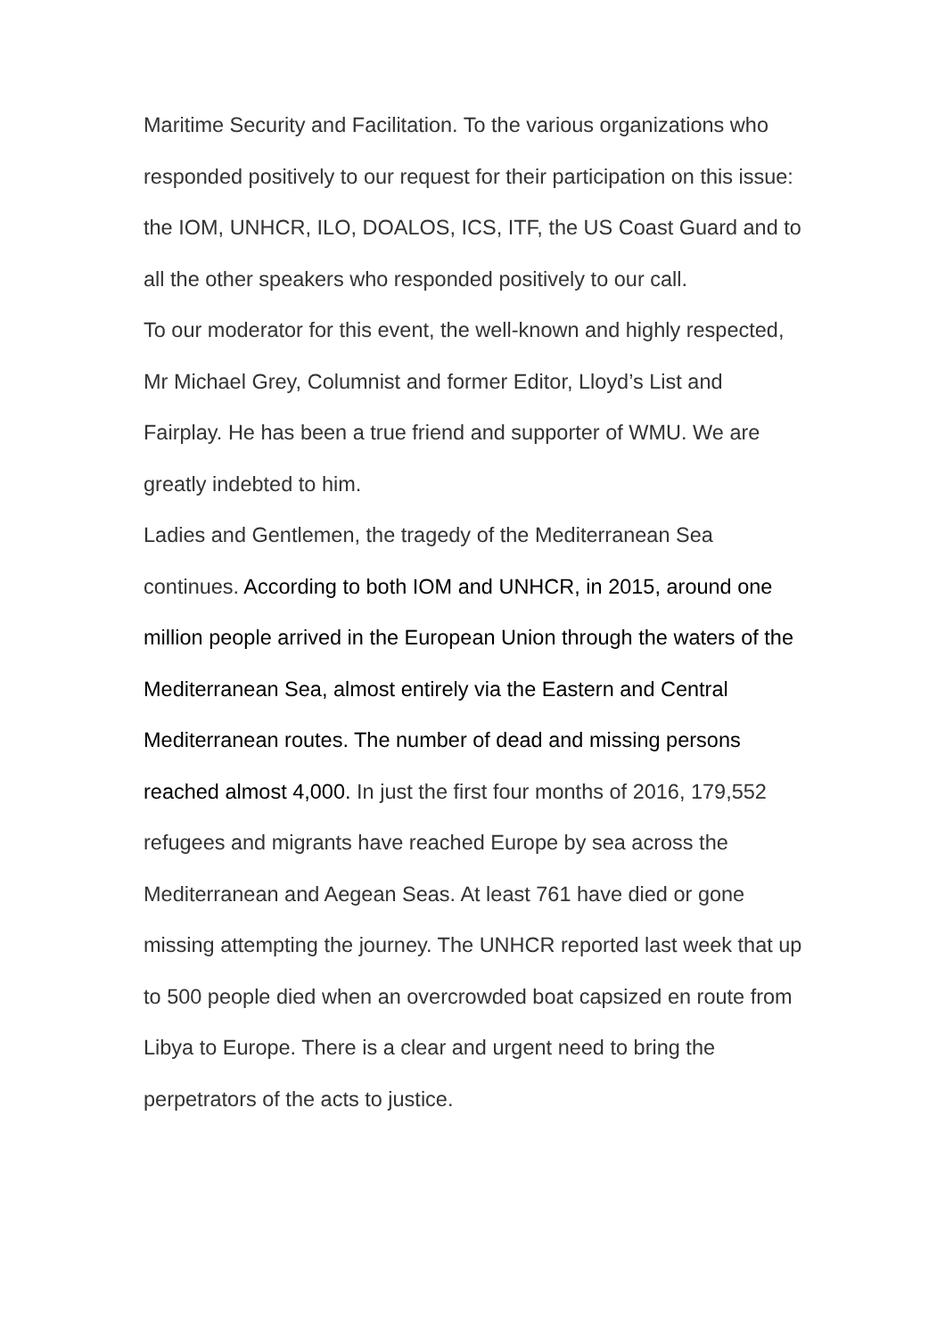Maritime Security and Facilitation. To the various organizations who responded positively to our request for their participation on this issue: the IOM, UNHCR, ILO, DOALOS, ICS, ITF, the US Coast Guard and to all the other speakers who responded positively to our call.
To our moderator for this event, the well-known and highly respected, Mr Michael Grey, Columnist and former Editor, Lloyd’s List and Fairplay. He has been a true friend and supporter of WMU. We are greatly indebted to him.
Ladies and Gentlemen, the tragedy of the Mediterranean Sea continues. According to both IOM and UNHCR, in 2015, around one million people arrived in the European Union through the waters of the Mediterranean Sea, almost entirely via the Eastern and Central Mediterranean routes. The number of dead and missing persons reached almost 4,000. In just the first four months of 2016, 179,552 refugees and migrants have reached Europe by sea across the Mediterranean and Aegean Seas. At least 761 have died or gone missing attempting the journey. The UNHCR reported last week that up to 500 people died when an overcrowded boat capsized en route from Libya to Europe. There is a clear and urgent need to bring the perpetrators of the acts to justice.